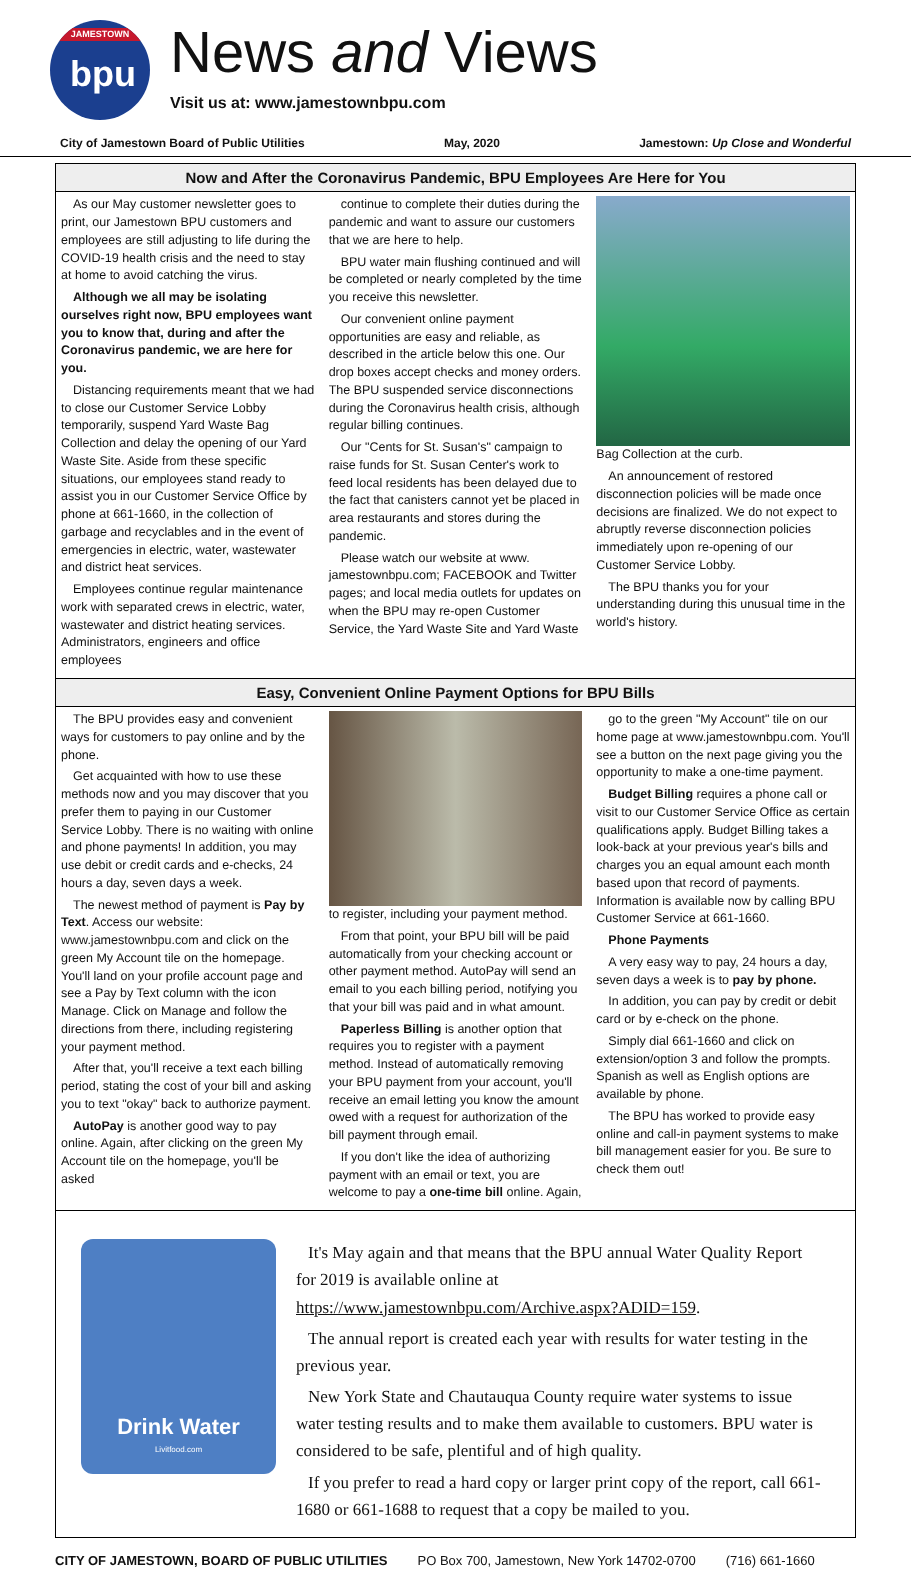JAMESTOWN
bpu
News and Views
Visit us at: www.jamestownbpu.com
City of Jamestown Board of Public Utilities May, 2020 Jamestown: Up Close and Wonderful
Now and After the Coronavirus Pandemic, BPU Employees Are Here for You
As our May customer newsletter goes to print, our Jamestown BPU customers and employees are still adjusting to life during the COVID-19 health crisis and the need to stay at home to avoid catching the virus.
Although we all may be isolating ourselves right now, BPU employees want you to know that, during and after the Coronavirus pandemic, we are here for you.
Distancing requirements meant that we had to close our Customer Service Lobby temporarily, suspend Yard Waste Bag Collection and delay the opening of our Yard Waste Site. Aside from these specific situations, our employees stand ready to assist you in our Customer Service Office by phone at 661-1660, in the collection of garbage and recyclables and in the event of emergencies in electric, water, wastewater and district heat services.
Employees continue regular maintenance work with separated crews in electric, water, wastewater and district heating services. Administrators, engineers and office employees
continue to complete their duties during the pandemic and want to assure our customers that we are here to help.
BPU water main flushing continued and will be completed or nearly completed by the time you receive this newsletter.
Our convenient online payment opportunities are easy and reliable, as described in the article below this one. Our drop boxes accept checks and money orders. The BPU suspended service disconnections during the Coronavirus health crisis, although regular billing continues.
Our "Cents for St. Susan's" campaign to raise funds for St. Susan Center's work to feed local residents has been delayed due to the fact that canisters cannot yet be placed in area restaurants and stores during the pandemic.
Please watch our website at www. jamestownbpu.com; FACEBOOK and Twitter pages; and local media outlets for updates on when the BPU may re-open Customer Service, the Yard Waste Site and Yard Waste
Bag Collection at the curb.
An announcement of restored disconnection policies will be made once decisions are finalized. We do not expect to abruptly reverse disconnection policies immediately upon re-opening of our Customer Service Lobby.
The BPU thanks you for your understanding during this unusual time in the world's history.
Easy, Convenient Online Payment Options for BPU Bills
The BPU provides easy and convenient ways for customers to pay online and by the phone.
Get acquainted with how to use these methods now and you may discover that you prefer them to paying in our Customer Service Lobby. There is no waiting with online and phone payments! In addition, you may use debit or credit cards and e-checks, 24 hours a day, seven days a week.
The newest method of payment is Pay by Text. Access our website: www.jamestownbpu.com and click on the green My Account tile on the homepage. You'll land on your profile account page and see a Pay by Text column with the icon Manage. Click on Manage and follow the directions from there, including registering your payment method.
After that, you'll receive a text each billing period, stating the cost of your bill and asking you to text "okay" back to authorize payment.
AutoPay is another good way to pay online. Again, after clicking on the green My Account tile on the homepage, you'll be asked
to register, including your payment method.
From that point, your BPU bill will be paid automatically from your checking account or other payment method. AutoPay will send an email to you each billing period, notifying you that your bill was paid and in what amount.
Paperless Billing is another option that requires you to register with a payment method. Instead of automatically removing your BPU payment from your account, you'll receive an email letting you know the amount owed with a request for authorization of the bill payment through email.
If you don't like the idea of authorizing payment with an email or text, you are welcome to pay a one-time bill online. Again,
go to the green "My Account" tile on our home page at www.jamestownbpu.com. You'll see a button on the next page giving you the opportunity to make a one-time payment.
Budget Billing requires a phone call or visit to our Customer Service Office as certain qualifications apply. Budget Billing takes a look-back at your previous year's bills and charges you an equal amount each month based upon that record of payments. Information is available now by calling BPU Customer Service at 661-1660.
Phone Payments
A very easy way to pay, 24 hours a day, seven days a week is to pay by phone.
In addition, you can pay by credit or debit card or by e-check on the phone.
Simply dial 661-1660 and click on extension/option 3 and follow the prompts. Spanish as well as English options are available by phone.
The BPU has worked to provide easy online and call-in payment systems to make bill management easier for you. Be sure to check them out!
Drink Water
Livitfood.com
It's May again and that means that the BPU annual Water Quality Report for 2019 is available online at https://www.jamestownbpu.com/Archive.aspx?ADID=159.
The annual report is created each year with results for water testing in the previous year.
New York State and Chautauqua County require water systems to issue water testing results and to make them available to customers. BPU water is considered to be safe, plentiful and of high quality.
If you prefer to read a hard copy or larger print copy of the report, call 661-1680 or 661-1688 to request that a copy be mailed to you.
CITY OF JAMESTOWN, BOARD OF PUBLIC UTILITIES PO Box 700, Jamestown, New York 14702-0700 (716) 661-1660